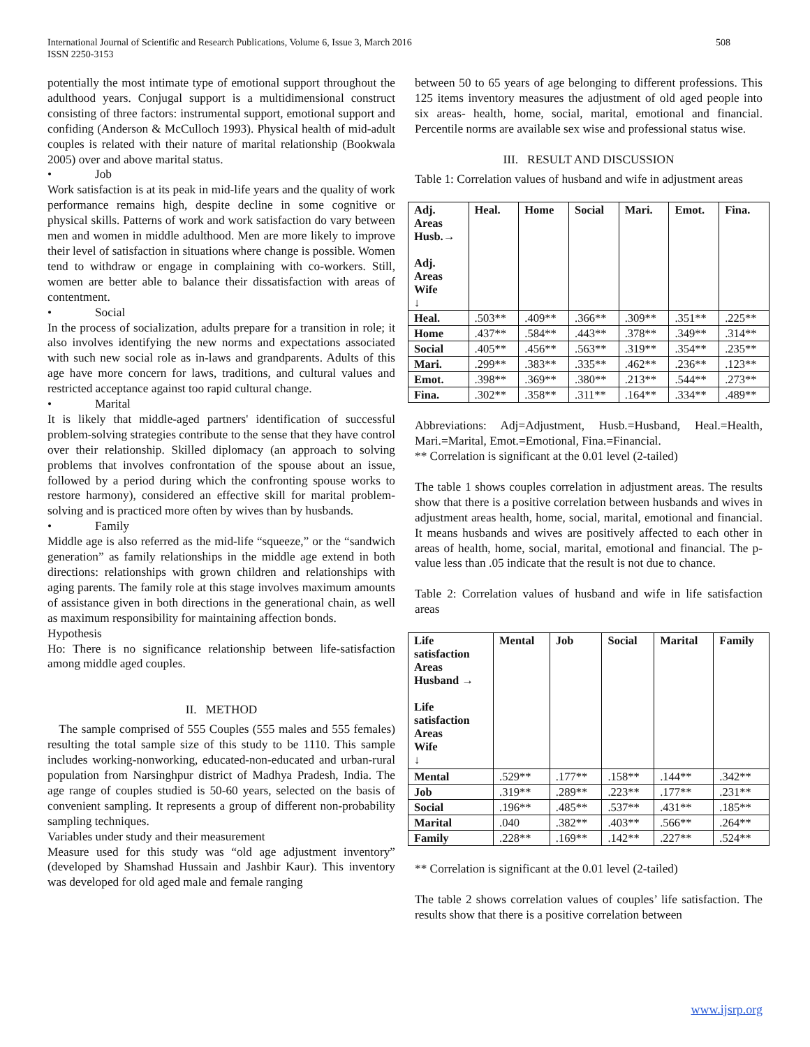International Journal of Scientific and Research Publications, Volume 6, Issue 3, March 2016
ISSN 2250-3153
508
potentially the most intimate type of emotional support throughout the adulthood years. Conjugal support is a multidimensional construct consisting of three factors: instrumental support, emotional support and confiding (Anderson & McCulloch 1993). Physical health of mid-adult couples is related with their nature of marital relationship (Bookwala 2005) over and above marital status.
• Job
Work satisfaction is at its peak in mid-life years and the quality of work performance remains high, despite decline in some cognitive or physical skills. Patterns of work and work satisfaction do vary between men and women in middle adulthood. Men are more likely to improve their level of satisfaction in situations where change is possible. Women tend to withdraw or engage in complaining with co-workers. Still, women are better able to balance their dissatisfaction with areas of contentment.
• Social
In the process of socialization, adults prepare for a transition in role; it also involves identifying the new norms and expectations associated with such new social role as in-laws and grandparents. Adults of this age have more concern for laws, traditions, and cultural values and restricted acceptance against too rapid cultural change.
• Marital
It is likely that middle-aged partners' identification of successful problem-solving strategies contribute to the sense that they have control over their relationship. Skilled diplomacy (an approach to solving problems that involves confrontation of the spouse about an issue, followed by a period during which the confronting spouse works to restore harmony), considered an effective skill for marital problem-solving and is practiced more often by wives than by husbands.
• Family
Middle age is also referred as the mid-life “squeeze,” or the “sandwich generation” as family relationships in the middle age extend in both directions: relationships with grown children and relationships with aging parents. The family role at this stage involves maximum amounts of assistance given in both directions in the generational chain, as well as maximum responsibility for maintaining affection bonds.
Hypothesis
Ho: There is no significance relationship between life-satisfaction among middle aged couples.
II. METHOD
The sample comprised of 555 Couples (555 males and 555 females) resulting the total sample size of this study to be 1110. This sample includes working-nonworking, educated-non-educated and urban-rural population from Narsinghpur district of Madhya Pradesh, India. The age range of couples studied is 50-60 years, selected on the basis of convenient sampling. It represents a group of different non-probability sampling techniques.
Variables under study and their measurement
Measure used for this study was “old age adjustment inventory” (developed by Shamshad Hussain and Jashbir Kaur). This inventory was developed for old aged male and female ranging
between 50 to 65 years of age belonging to different professions. This 125 items inventory measures the adjustment of old aged people into six areas- health, home, social, marital, emotional and financial. Percentile norms are available sex wise and professional status wise.
III. RESULT AND DISCUSSION
Table 1: Correlation values of husband and wife in adjustment areas
| Adj. Areas Husb.→ Adj. Areas Wife ↓ | Heal. | Home | Social | Mari. | Emot. | Fina. |
| --- | --- | --- | --- | --- | --- | --- |
| Heal. | .503** | .409** | .366** | .309** | .351** | .225** |
| Home | .437** | .584** | .443** | .378** | .349** | .314** |
| Social | .405** | .456** | .563** | .319** | .354** | .235** |
| Mari. | .299** | .383** | .335** | .462** | .236** | .123** |
| Emot. | .398** | .369** | .380** | .213** | .544** | .273** |
| Fina. | .302** | .358** | .311** | .164** | .334** | .489** |
Abbreviations: Adj=Adjustment, Husb.=Husband, Heal.=Health, Mari.=Marital, Emot.=Emotional, Fina.=Financial.
** Correlation is significant at the 0.01 level (2-tailed)
The table 1 shows couples correlation in adjustment areas. The results show that there is a positive correlation between husbands and wives in adjustment areas health, home, social, marital, emotional and financial. It means husbands and wives are positively affected to each other in areas of health, home, social, marital, emotional and financial. The p-value less than .05 indicate that the result is not due to chance.
Table 2: Correlation values of husband and wife in life satisfaction areas
| Life satisfaction Areas Husband → Life satisfaction Areas Wife ↓ | Mental | Job | Social | Marital | Family |
| --- | --- | --- | --- | --- | --- |
| Mental | .529** | .177** | .158** | .144** | .342** |
| Job | .319** | .289** | .223** | .177** | .231** |
| Social | .196** | .485** | .537** | .431** | .185** |
| Marital | .040 | .382** | .403** | .566** | .264** |
| Family | .228** | .169** | .142** | .227** | .524** |
** Correlation is significant at the 0.01 level (2-tailed)
The table 2 shows correlation values of couples’ life satisfaction. The results show that there is a positive correlation between
www.ijsrp.org